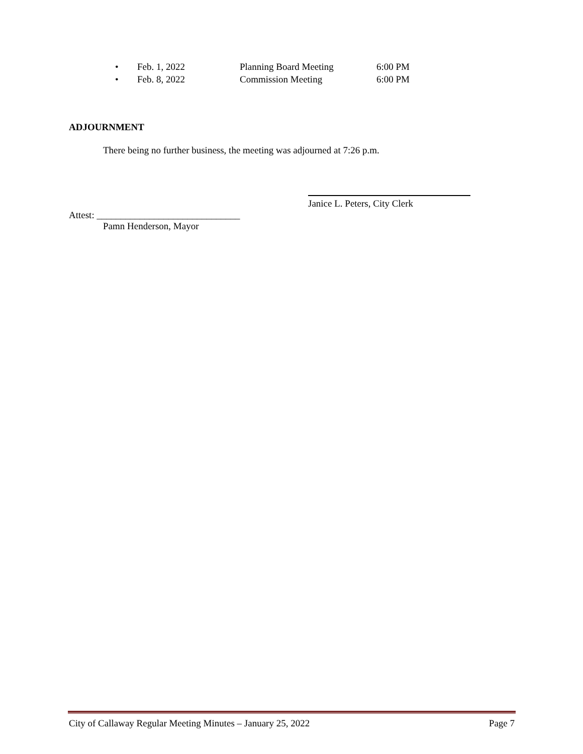• Feb. 1, 2022 Planning Board Meeting 6:00 PM
• Feb. 8, 2022 Commission Meeting 6:00 PM
ADJOURNMENT
There being no further business, the meeting was adjourned at 7:26 p.m.
Janice L. Peters, City Clerk
Attest: ______________________________
Pamn Henderson, Mayor
City of Callaway Regular Meeting Minutes – January 25, 2022 Page 7